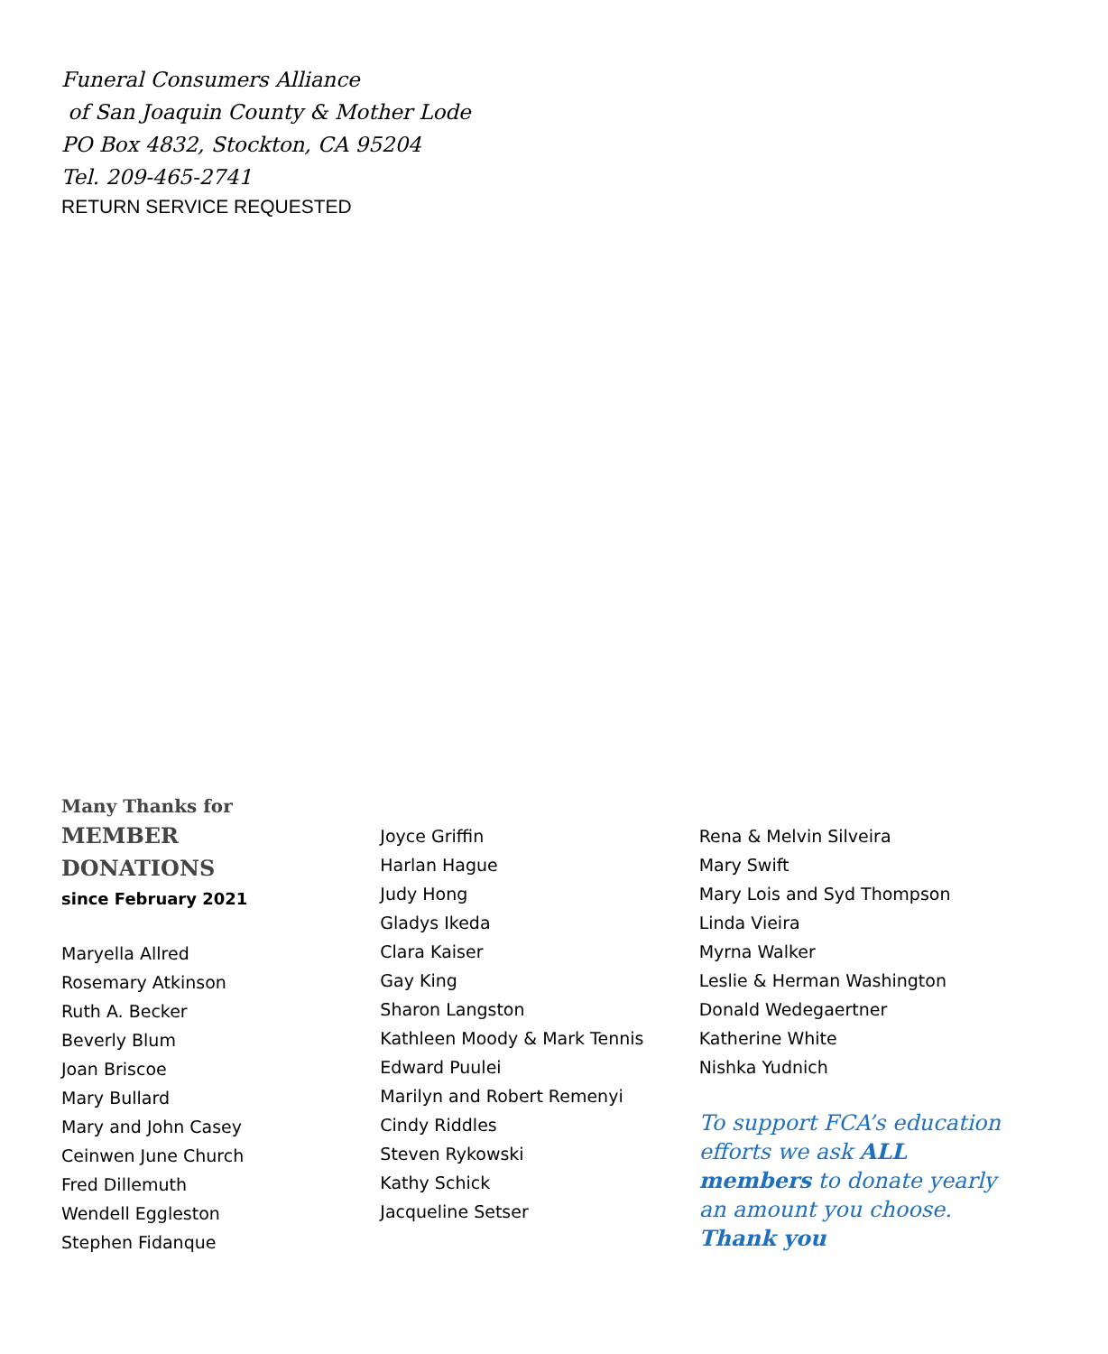Funeral Consumers Alliance
of San Joaquin County & Mother Lode
PO Box 4832, Stockton, CA 95204
Tel. 209-465-2741
RETURN SERVICE REQUESTED
Many Thanks for
MEMBER
DONATIONS
since February 2021
Maryella Allred
Rosemary Atkinson
Ruth A. Becker
Beverly Blum
Joan Briscoe
Mary Bullard
Mary and John Casey
Ceinwen June Church
Fred Dillemuth
Wendell Eggleston
Stephen Fidanque
Joyce Griffin
Harlan Hague
Judy Hong
Gladys Ikeda
Clara Kaiser
Gay King
Sharon Langston
Kathleen Moody & Mark Tennis
Edward Puulei
Marilyn and Robert Remenyi
Cindy Riddles
Steven Rykowski
Kathy Schick
Jacqueline Setser
Rena & Melvin Silveira
Mary Swift
Mary Lois and Syd Thompson
Linda Vieira
Myrna Walker
Leslie & Herman Washington
Donald Wedegaertner
Katherine White
Nishka Yudnich
To support FCA’s education efforts we ask ALL members to donate yearly an amount you choose. Thank you